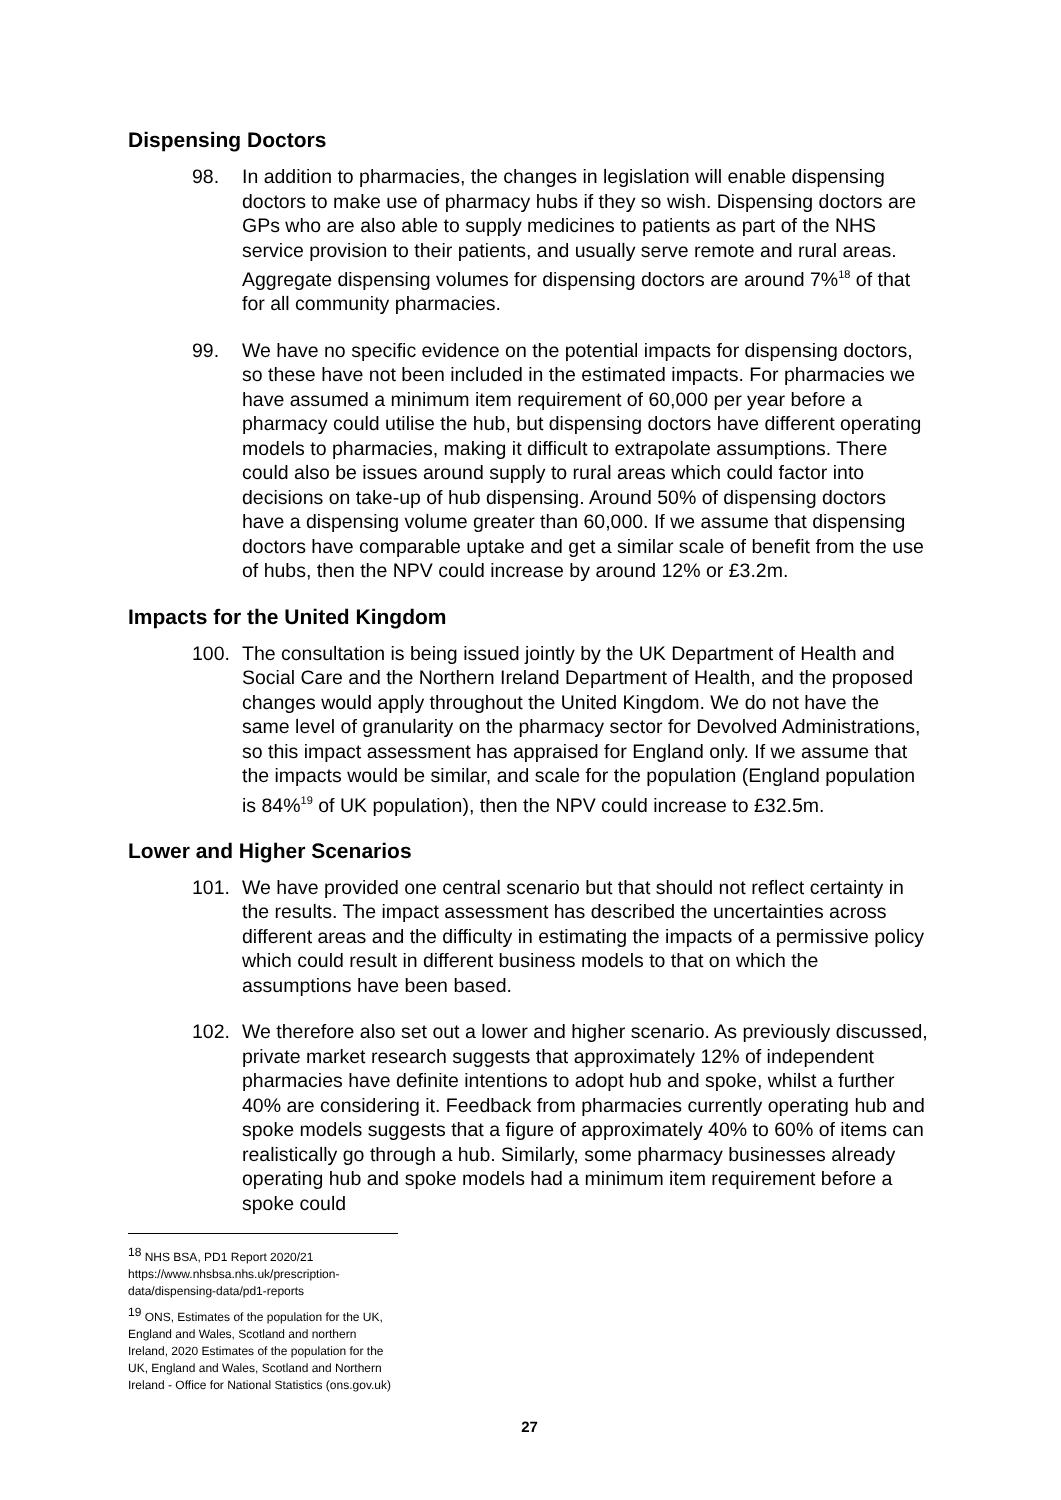Dispensing Doctors
98. In addition to pharmacies, the changes in legislation will enable dispensing doctors to make use of pharmacy hubs if they so wish. Dispensing doctors are GPs who are also able to supply medicines to patients as part of the NHS service provision to their patients, and usually serve remote and rural areas. Aggregate dispensing volumes for dispensing doctors are around 7%<sup>18</sup> of that for all community pharmacies.
99. We have no specific evidence on the potential impacts for dispensing doctors, so these have not been included in the estimated impacts. For pharmacies we have assumed a minimum item requirement of 60,000 per year before a pharmacy could utilise the hub, but dispensing doctors have different operating models to pharmacies, making it difficult to extrapolate assumptions. There could also be issues around supply to rural areas which could factor into decisions on take-up of hub dispensing. Around 50% of dispensing doctors have a dispensing volume greater than 60,000. If we assume that dispensing doctors have comparable uptake and get a similar scale of benefit from the use of hubs, then the NPV could increase by around 12% or £3.2m.
Impacts for the United Kingdom
100. The consultation is being issued jointly by the UK Department of Health and Social Care and the Northern Ireland Department of Health, and the proposed changes would apply throughout the United Kingdom. We do not have the same level of granularity on the pharmacy sector for Devolved Administrations, so this impact assessment has appraised for England only. If we assume that the impacts would be similar, and scale for the population (England population is 84%<sup>19</sup> of UK population), then the NPV could increase to £32.5m.
Lower and Higher Scenarios
101. We have provided one central scenario but that should not reflect certainty in the results. The impact assessment has described the uncertainties across different areas and the difficulty in estimating the impacts of a permissive policy which could result in different business models to that on which the assumptions have been based.
102. We therefore also set out a lower and higher scenario. As previously discussed, private market research suggests that approximately 12% of independent pharmacies have definite intentions to adopt hub and spoke, whilst a further 40% are considering it. Feedback from pharmacies currently operating hub and spoke models suggests that a figure of approximately 40% to 60% of items can realistically go through a hub. Similarly, some pharmacy businesses already operating hub and spoke models had a minimum item requirement before a spoke could
<sup>18</sup> NHS BSA, PD1 Report 2020/21 https://www.nhsbsa.nhs.uk/prescription-data/dispensing-data/pd1-reports
<sup>19</sup> ONS, Estimates of the population for the UK, England and Wales, Scotland and northern Ireland, 2020 Estimates of the population for the UK, England and Wales, Scotland and Northern Ireland - Office for National Statistics (ons.gov.uk)
27